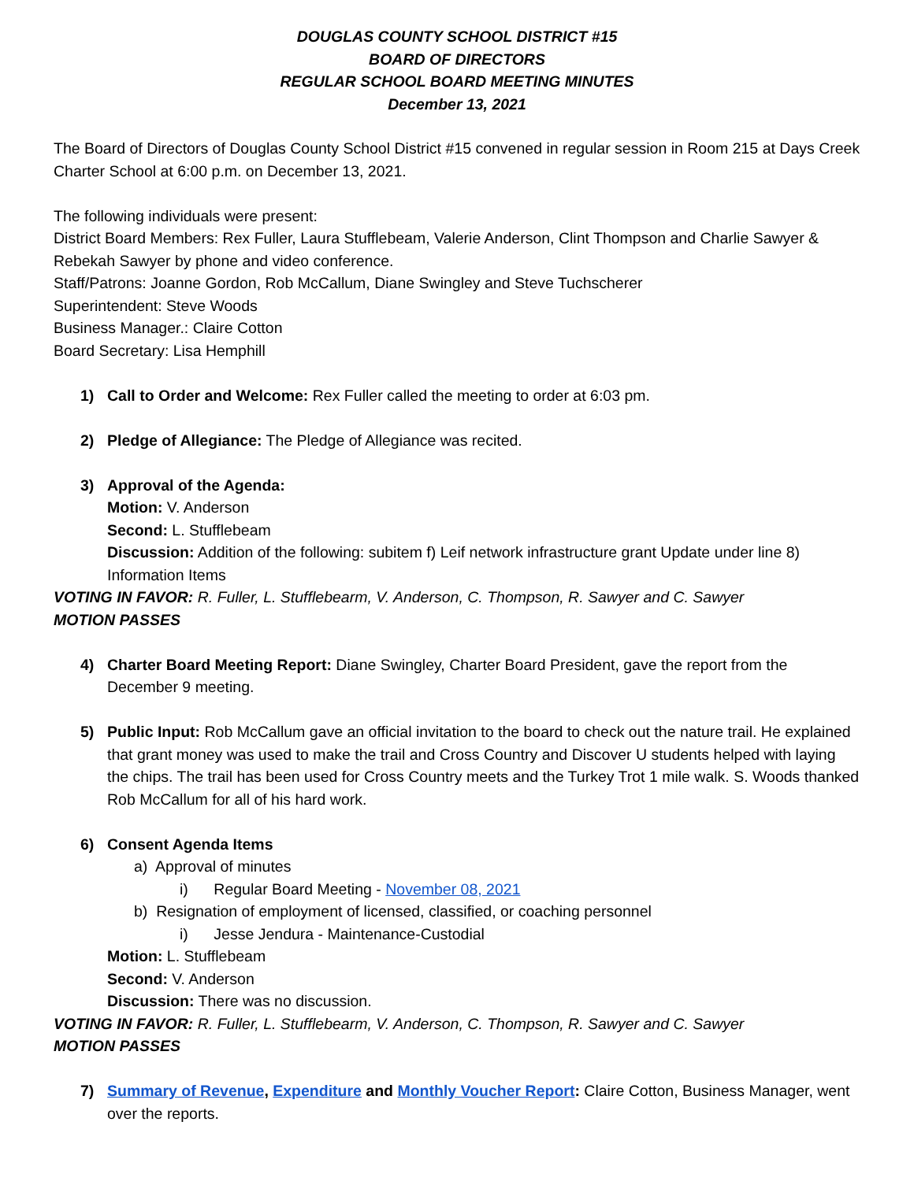DOUGLAS COUNTY SCHOOL DISTRICT #15
BOARD OF DIRECTORS
REGULAR SCHOOL BOARD MEETING MINUTES
December 13, 2021
The Board of Directors of Douglas County School District #15 convened in regular session in Room 215 at Days Creek Charter School at 6:00 p.m. on December 13, 2021.
The following individuals were present:
District Board Members: Rex Fuller, Laura Stufflebeam, Valerie Anderson, Clint Thompson and Charlie Sawyer & Rebekah Sawyer by phone and video conference.
Staff/Patrons: Joanne Gordon, Rob McCallum, Diane Swingley and Steve Tuchscherer
Superintendent: Steve Woods
Business Manager.: Claire Cotton
Board Secretary: Lisa Hemphill
1) Call to Order and Welcome: Rex Fuller called the meeting to order at 6:03 pm.
2) Pledge of Allegiance: The Pledge of Allegiance was recited.
3) Approval of the Agenda:
Motion: V. Anderson
Second: L. Stufflebeam
Discussion: Addition of the following: subitem f) Leif network infrastructure grant Update under line 8) Information Items
VOTING IN FAVOR: R. Fuller, L. Stufflebearm, V. Anderson, C. Thompson, R. Sawyer and C. Sawyer
MOTION PASSES
4) Charter Board Meeting Report: Diane Swingley, Charter Board President, gave the report from the December 9 meeting.
5) Public Input: Rob McCallum gave an official invitation to the board to check out the nature trail. He explained that grant money was used to make the trail and Cross Country and Discover U students helped with laying the chips. The trail has been used for Cross Country meets and the Turkey Trot 1 mile walk. S. Woods thanked Rob McCallum for all of his hard work.
6) Consent Agenda Items
a) Approval of minutes
i) Regular Board Meeting - November 08, 2021
b) Resignation of employment of licensed, classified, or coaching personnel
i) Jesse Jendura - Maintenance-Custodial
Motion: L. Stufflebeam
Second: V. Anderson
Discussion: There was no discussion.
VOTING IN FAVOR: R. Fuller, L. Stufflebearm, V. Anderson, C. Thompson, R. Sawyer and C. Sawyer
MOTION PASSES
7) Summary of Revenue, Expenditure and Monthly Voucher Report: Claire Cotton, Business Manager, went over the reports.